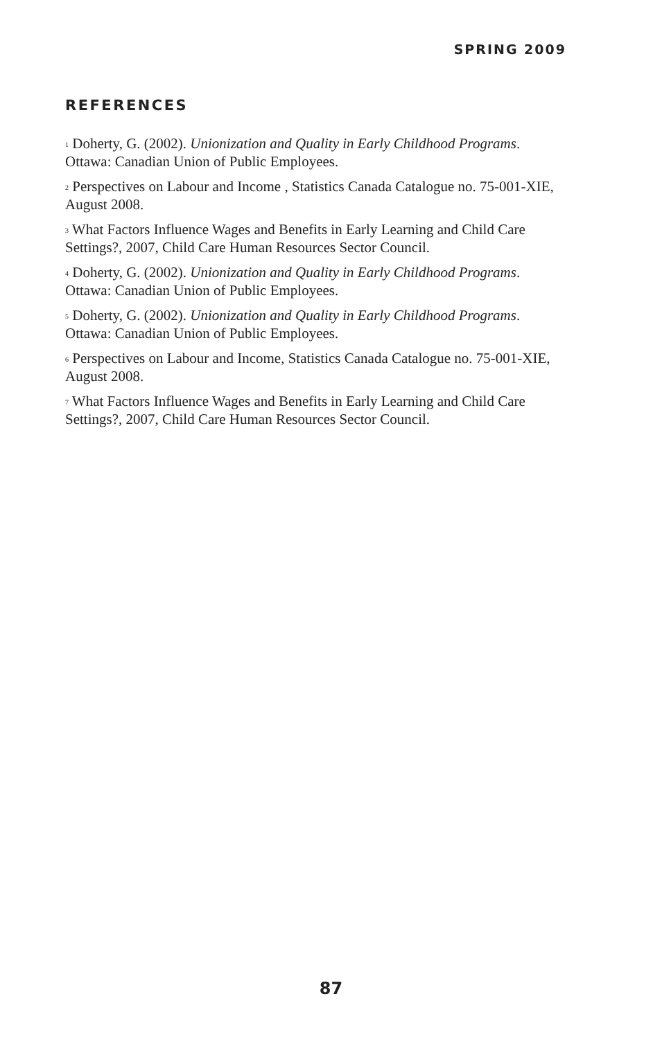SPRING 2009
REFERENCES
<sup>1</sup> Doherty, G. (2002). Unionization and Quality in Early Childhood Programs. Ottawa: Canadian Union of Public Employees.
<sup>2</sup> Perspectives on Labour and Income , Statistics Canada Catalogue no. 75-001-XIE, August 2008.
<sup>3</sup> What Factors Influence Wages and Benefits in Early Learning and Child Care Settings?, 2007, Child Care Human Resources Sector Council.
<sup>4</sup> Doherty, G. (2002). Unionization and Quality in Early Childhood Programs. Ottawa: Canadian Union of Public Employees.
<sup>5</sup> Doherty, G. (2002). Unionization and Quality in Early Childhood Programs. Ottawa: Canadian Union of Public Employees.
<sup>6</sup> Perspectives on Labour and Income, Statistics Canada Catalogue no. 75-001-XIE, August 2008.
<sup>7</sup> What Factors Influence Wages and Benefits in Early Learning and Child Care Settings?, 2007, Child Care Human Resources Sector Council.
87